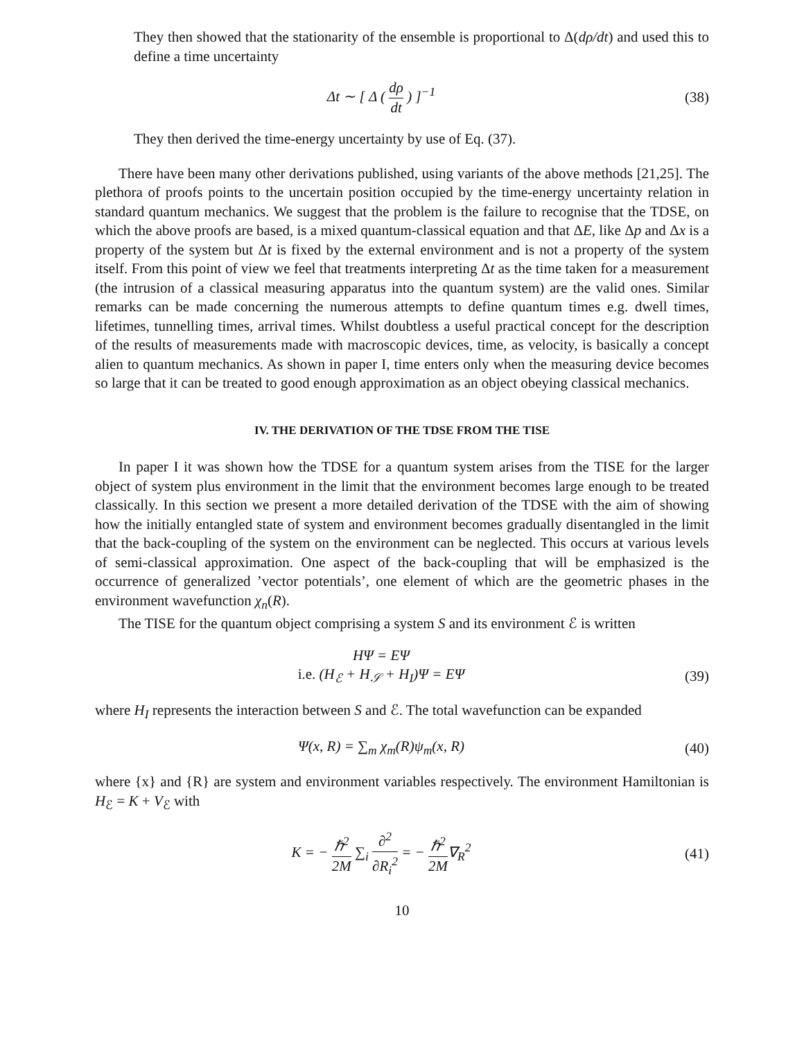They then showed that the stationarity of the ensemble is proportional to Δ(dρ/dt) and used this to define a time uncertainty
Δt ∼ [ Δ ( dρ dt ) ]<sup>−1</sup> (38)
They then derived the time-energy uncertainty by use of Eq. (37).
There have been many other derivations published, using variants of the above methods [21,25]. The plethora of proofs points to the uncertain position occupied by the time-energy uncertainty relation in standard quantum mechanics. We suggest that the problem is the failure to recognise that the TDSE, on which the above proofs are based, is a mixed quantum-classical equation and that ΔE, like Δp and Δx is a property of the system but Δt is fixed by the external environment and is not a property of the system itself. From this point of view we feel that treatments interpreting Δt as the time taken for a measurement (the intrusion of a classical measuring apparatus into the quantum system) are the valid ones. Similar remarks can be made concerning the numerous attempts to define quantum times e.g. dwell times, lifetimes, tunnelling times, arrival times. Whilst doubtless a useful practical concept for the description of the results of measurements made with macroscopic devices, time, as velocity, is basically a concept alien to quantum mechanics. As shown in paper I, time enters only when the measuring device becomes so large that it can be treated to good enough approximation as an object obeying classical mechanics.
IV. THE DERIVATION OF THE TDSE FROM THE TISE
In paper I it was shown how the TDSE for a quantum system arises from the TISE for the larger object of system plus environment in the limit that the environment becomes large enough to be treated classically. In this section we present a more detailed derivation of the TDSE with the aim of showing how the initially entangled state of system and environment becomes gradually disentangled in the limit that the back-coupling of the system on the environment can be neglected. This occurs at various levels of semi-classical approximation. One aspect of the back-coupling that will be emphasized is the occurrence of generalized ’vector potentials’, one element of which are the geometric phases in the environment wavefunction χ<sub>n</sub>(R).
The TISE for the quantum object comprising a system S and its environment ℰ is written
HΨ = EΨ
i.e. (H<sub>ℰ</sub> + H<sub>𝒮</sub> + H<sub>I</sub>)Ψ = EΨ
(39)
where H<sub>I</sub> represents the interaction between S and ℰ. The total wavefunction can be expanded
Ψ(x, R) = ∑<sub>m</sub> χ<sub>m</sub>(R)ψ<sub>m</sub>(x, R) (40)
where {x} and {R} are system and environment variables respectively. The environment Hamiltonian is H<sub>ℰ</sub> = K + V<sub>ℰ</sub> with
K = − ℏ<sup>2</sup> 2M ∑<sub>i</sub> ∂<sup>2</sup> ∂R<sub>i</sub><sup>2</sup> = − ℏ<sup>2</sup> 2M∇<sub>R</sub><sup>2</sup>
(41)
10